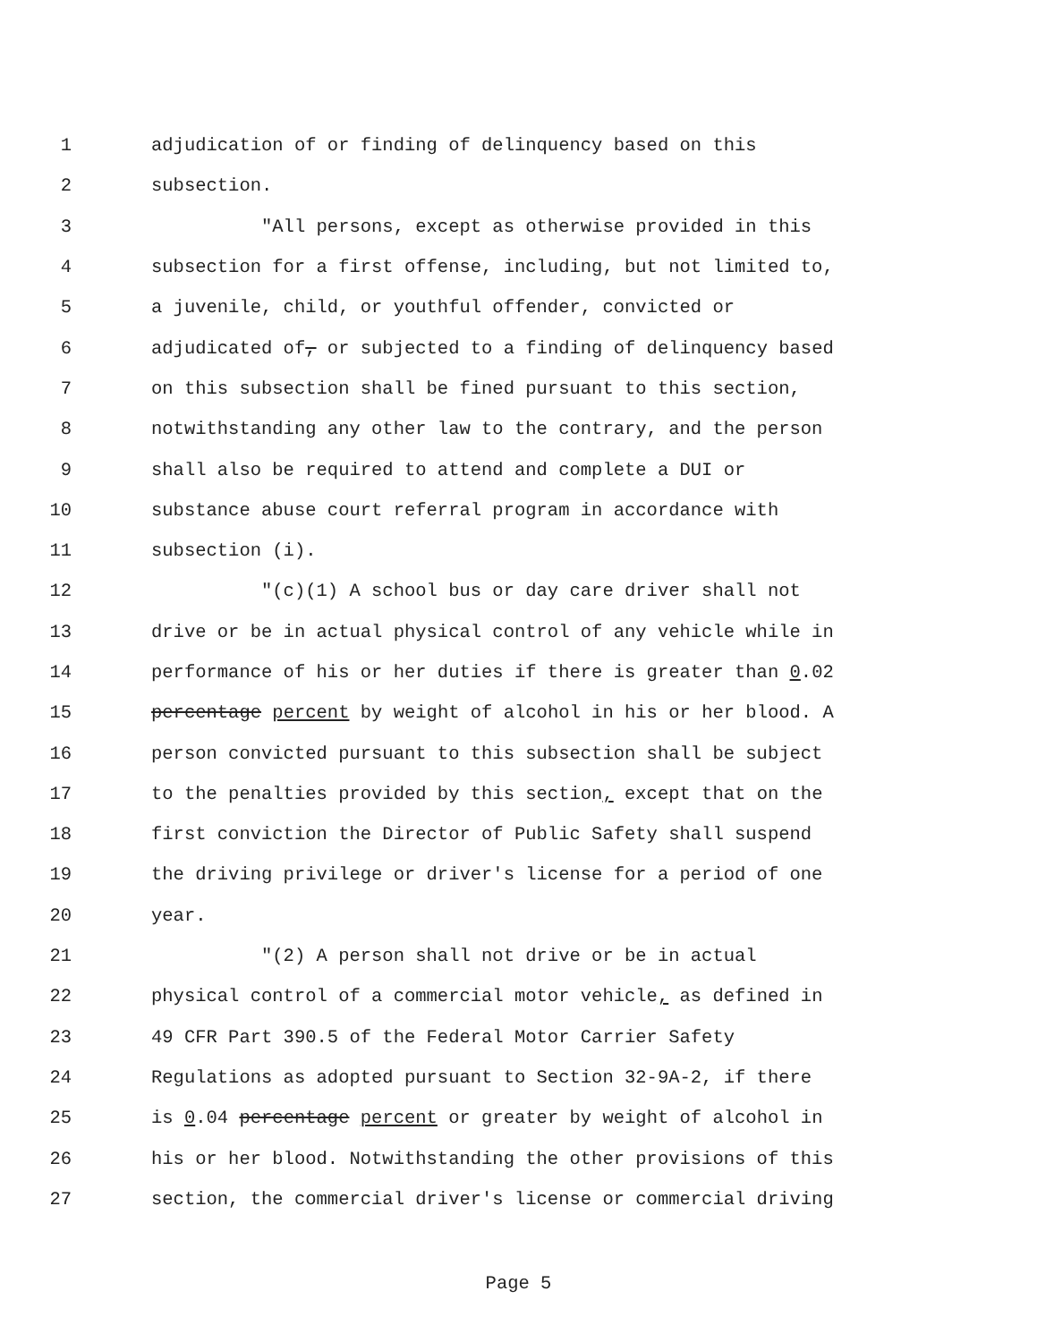1 adjudication of or finding of delinquency based on this
2 subsection.
3 "All persons, except as otherwise provided in this
4 subsection for a first offense, including, but not limited to,
5 a juvenile, child, or youthful offender, convicted or
6 adjudicated of, or subjected to a finding of delinquency based
7 on this subsection shall be fined pursuant to this section,
8 notwithstanding any other law to the contrary, and the person
9 shall also be required to attend and complete a DUI or
10 substance abuse court referral program in accordance with
11 subsection (i).
12 "(c)(1) A school bus or day care driver shall not
13 drive or be in actual physical control of any vehicle while in
14 performance of his or her duties if there is greater than 0.02
15 percentage percent by weight of alcohol in his or her blood. A
16 person convicted pursuant to this subsection shall be subject
17 to the penalties provided by this section, except that on the
18 first conviction the Director of Public Safety shall suspend
19 the driving privilege or driver's license for a period of one
20 year.
21 "(2) A person shall not drive or be in actual
22 physical control of a commercial motor vehicle, as defined in
23 49 CFR Part 390.5 of the Federal Motor Carrier Safety
24 Regulations as adopted pursuant to Section 32-9A-2, if there
25 is 0.04 percentage percent or greater by weight of alcohol in
26 his or her blood. Notwithstanding the other provisions of this
27 section, the commercial driver's license or commercial driving
Page 5